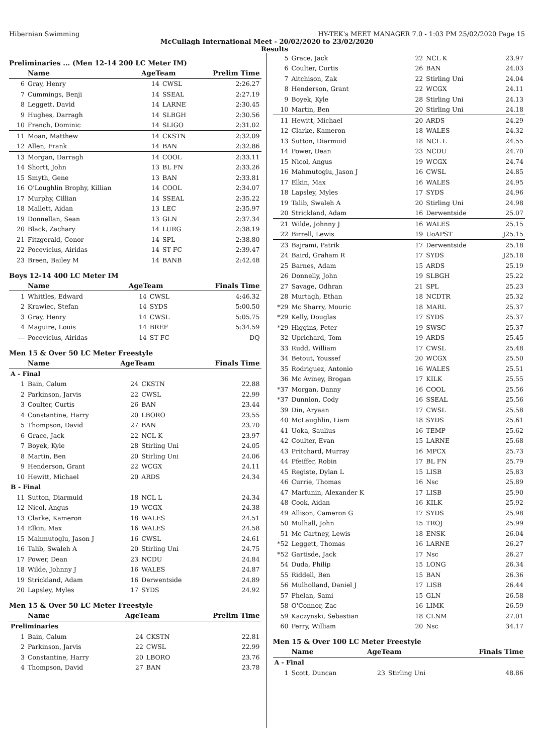Hibernian Swimming HY-TEK's MEET MANAGER 7.0 - 1:03 PM 25/02/2020 Page 15
McCullagh International Meet - 20/02/2020 to 23/02/2020
Results
Preliminaries ... (Men 12-14 200 LC Meter IM)
| | Name | AgeTeam | | Prelim Time |
| --- | --- | --- | --- | --- |
| 6 | Gray, Henry | 14 | CWSL | 2:26.27 |
| 7 | Cummings, Benji | 14 | SSEAL | 2:27.19 |
| 8 | Leggett, David | 14 | LARNE | 2:30.45 |
| 9 | Hughes, Darragh | 14 | SLBGH | 2:30.56 |
| 10 | French, Dominic | 14 | SLIGO | 2:31.02 |
| 11 | Moan, Matthew | 14 | CKSTN | 2:32.09 |
| 12 | Allen, Frank | 14 | BAN | 2:32.86 |
| 13 | Morgan, Darragh | 14 | COOL | 2:33.11 |
| 14 | Shortt, John | 13 | BL FN | 2:33.26 |
| 15 | Smyth, Gene | 13 | BAN | 2:33.81 |
| 16 | O'Loughlin Brophy, Killian | 14 | COOL | 2:34.07 |
| 17 | Murphy, Cillian | 14 | SSEAL | 2:35.22 |
| 18 | Mallett, Aidan | 13 | LEC | 2:35.97 |
| 19 | Donnellan, Sean | 13 | GLN | 2:37.34 |
| 20 | Black, Zachary | 14 | LURG | 2:38.19 |
| 21 | Fitzgerald, Conor | 14 | SPL | 2:38.80 |
| 22 | Pocevicius, Airidas | 14 | ST FC | 2:39.47 |
| 23 | Breen, Bailey M | 14 | BANB | 2:42.48 |
Boys 12-14 400 LC Meter IM
| | Name | AgeTeam | | Finals Time |
| --- | --- | --- | --- | --- |
| 1 | Whittles, Edward | 14 | CWSL | 4:46.32 |
| 2 | Krawiec, Stefan | 14 | SYDS | 5:00.50 |
| 3 | Gray, Henry | 14 | CWSL | 5:05.75 |
| 4 | Maguire, Louis | 14 | BREF | 5:34.59 |
| --- | Pocevicius, Airidas | 14 | ST FC | DQ |
Men 15 & Over 50 LC Meter Freestyle
| | Name | AgeTeam | | Finals Time |
| --- | --- | --- | --- | --- |
| A - Final | | | | |
| 1 | Bain, Calum | 24 | CKSTN | 22.88 |
| 2 | Parkinson, Jarvis | 22 | CWSL | 22.99 |
| 3 | Coulter, Curtis | 26 | BAN | 23.44 |
| 4 | Constantine, Harry | 20 | LBORO | 23.55 |
| 5 | Thompson, David | 27 | BAN | 23.70 |
| 6 | Grace, Jack | 22 | NCL K | 23.97 |
| 7 | Boyek, Kyle | 28 | Stirling Uni | 24.05 |
| 8 | Martin, Ben | 20 | Stirling Uni | 24.06 |
| 9 | Henderson, Grant | 22 | WCGX | 24.11 |
| 10 | Hewitt, Michael | 20 | ARDS | 24.34 |
| B - Final | | | | |
| 11 | Sutton, Diarmuid | 18 | NCL L | 24.34 |
| 12 | Nicol, Angus | 19 | WCGX | 24.38 |
| 13 | Clarke, Kameron | 18 | WALES | 24.51 |
| 14 | Elkin, Max | 16 | WALES | 24.58 |
| 15 | Mahmutoglu, Jason J | 16 | CWSL | 24.61 |
| 16 | Talib, Swaleh A | 20 | Stirling Uni | 24.75 |
| 17 | Power, Dean | 23 | NCDU | 24.84 |
| 18 | Wilde, Johnny J | 16 | WALES | 24.87 |
| 19 | Strickland, Adam | 16 | Derwentside | 24.89 |
| 20 | Lapsley, Myles | 17 | SYDS | 24.92 |
Men 15 & Over 50 LC Meter Freestyle
| | Name | AgeTeam | | Prelim Time |
| --- | --- | --- | --- | --- |
| Preliminaries | | | | |
| 1 | Bain, Calum | 24 | CKSTN | 22.81 |
| 2 | Parkinson, Jarvis | 22 | CWSL | 22.99 |
| 3 | Constantine, Harry | 20 | LBORO | 23.76 |
| 4 | Thompson, David | 27 | BAN | 23.78 |
| 5 | Grace, Jack | 22 | NCL K | 23.97 |
| 6 | Coulter, Curtis | 26 | BAN | 24.03 |
| 7 | Aitchison, Zak | 22 | Stirling Uni | 24.04 |
| 8 | Henderson, Grant | 22 | WCGX | 24.11 |
| 9 | Boyek, Kyle | 28 | Stirling Uni | 24.13 |
| 10 | Martin, Ben | 20 | Stirling Uni | 24.18 |
| 11 | Hewitt, Michael | 20 | ARDS | 24.29 |
| 12 | Clarke, Kameron | 18 | WALES | 24.32 |
| 13 | Sutton, Diarmuid | 18 | NCL L | 24.55 |
| 14 | Power, Dean | 23 | NCDU | 24.70 |
| 15 | Nicol, Angus | 19 | WCGX | 24.74 |
| 16 | Mahmutoglu, Jason J | 16 | CWSL | 24.85 |
| 17 | Elkin, Max | 16 | WALES | 24.95 |
| 18 | Lapsley, Myles | 17 | SYDS | 24.96 |
| 19 | Talib, Swaleh A | 20 | Stirling Uni | 24.98 |
| 20 | Strickland, Adam | 16 | Derwentside | 25.07 |
| 21 | Wilde, Johnny J | 16 | WALES | 25.15 |
| 22 | Birrell, Lewis | 19 | UoAPST | J25.15 |
| 23 | Bajrami, Patrik | 17 | Derwentside | 25.18 |
| 24 | Baird, Graham R | 17 | SYDS | J25.18 |
| 25 | Barnes, Adam | 15 | ARDS | 25.19 |
| 26 | Donnelly, John | 19 | SLBGH | 25.22 |
| 27 | Savage, Odhran | 21 | SPL | 25.23 |
| 28 | Murtagh, Ethan | 18 | NCDTR | 25.32 |
| *29 | Mc Sharry, Mouric | 18 | MARL | 25.37 |
| *29 | Kelly, Douglas | 17 | SYDS | 25.37 |
| *29 | Higgins, Peter | 19 | SWSC | 25.37 |
| 32 | Uprichard, Tom | 19 | ARDS | 25.45 |
| 33 | Rudd, William | 17 | CWSL | 25.48 |
| 34 | Betout, Youssef | 20 | WCGX | 25.50 |
| 35 | Rodriguez, Antonio | 16 | WALES | 25.51 |
| 36 | Mc Aviney, Brogan | 17 | KILK | 25.55 |
| *37 | Morgan, Danny | 16 | COOL | 25.56 |
| *37 | Dunnion, Cody | 16 | SSEAL | 25.56 |
| 39 | Din, Aryaan | 17 | CWSL | 25.58 |
| 40 | McLaughlin, Liam | 18 | SYDS | 25.61 |
| 41 | Uoka, Saulius | 16 | TEMP | 25.62 |
| 42 | Coulter, Evan | 15 | LARNE | 25.68 |
| 43 | Pritchard, Murray | 16 | MPCX | 25.73 |
| 44 | Pfeiffer, Robin | 17 | BL FN | 25.79 |
| 45 | Registe, Dylan L | 15 | LISB | 25.83 |
| 46 | Currie, Thomas | 16 | Nsc | 25.89 |
| 47 | Marfunin, Alexander K | 17 | LISB | 25.90 |
| 48 | Cook, Aidan | 16 | KILK | 25.92 |
| 49 | Allison, Cameron G | 17 | SYDS | 25.98 |
| 50 | Mulhall, John | 15 | TROJ | 25.99 |
| 51 | Mc Cartney, Lewis | 18 | ENSK | 26.04 |
| *52 | Leggett, Thomas | 16 | LARNE | 26.27 |
| *52 | Gartisde, Jack | 17 | Nsc | 26.27 |
| 54 | Duda, Philip | 15 | LONG | 26.34 |
| 55 | Riddell, Ben | 15 | BAN | 26.36 |
| 56 | Mulholland, Daniel J | 17 | LISB | 26.44 |
| 57 | Phelan, Sami | 15 | GLN | 26.58 |
| 58 | O'Connor, Zac | 16 | LIMK | 26.59 |
| 59 | Kaczynski, Sebastian | 18 | CLNM | 27.01 |
| 60 | Perry, William | 20 | Nsc | 34.17 |
Men 15 & Over 100 LC Meter Freestyle
| | Name | AgeTeam | | Finals Time |
| --- | --- | --- | --- | --- |
| A - Final | | | | |
| 1 | Scott, Duncan | 23 | Stirling Uni | 48.86 |